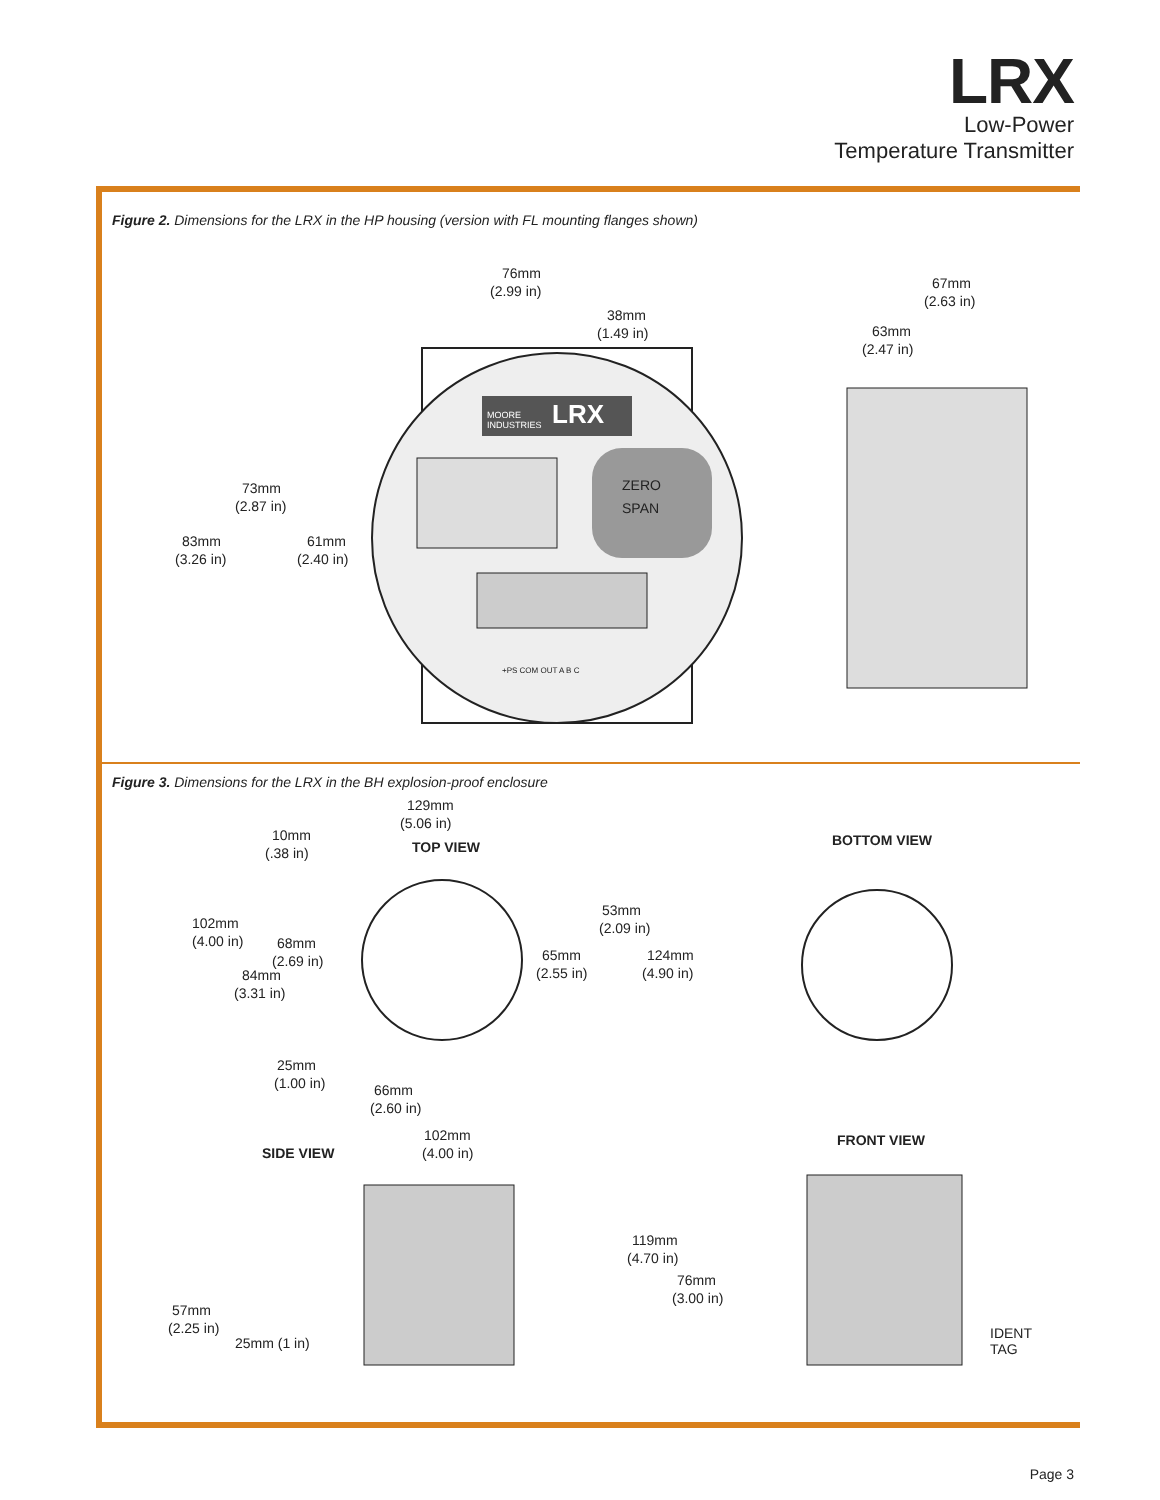LRX
Low-Power
Temperature Transmitter
Figure 2. Dimensions for the LRX in the HP housing (version with FL mounting flanges shown)
LRX
MOORE
INDUSTRIES
ZERO
SPAN
+PS COM OUT A B C
76mm
(2.99 in)
38mm
(1.49 in)
73mm
(2.87 in)
83mm
(3.26 in)
61mm
(2.40 in)
67mm
(2.63 in)
63mm
(2.47 in)
Figure 3. Dimensions for the LRX in the BH explosion-proof enclosure
129mm
(5.06 in)
10mm
(.38 in)
TOP VIEW
BOTTOM VIEW
102mm
(4.00 in)
68mm
(2.69 in)
84mm
(3.31 in)
53mm
(2.09 in)
65mm
(2.55 in)
124mm
(4.90 in)
25mm
(1.00 in)
66mm
(2.60 in)
102mm
(4.00 in)
SIDE VIEW
FRONT VIEW
119mm
(4.70 in)
76mm
(3.00 in)
57mm
(2.25 in)
25mm (1 in)
IDENT
TAG
Page 3